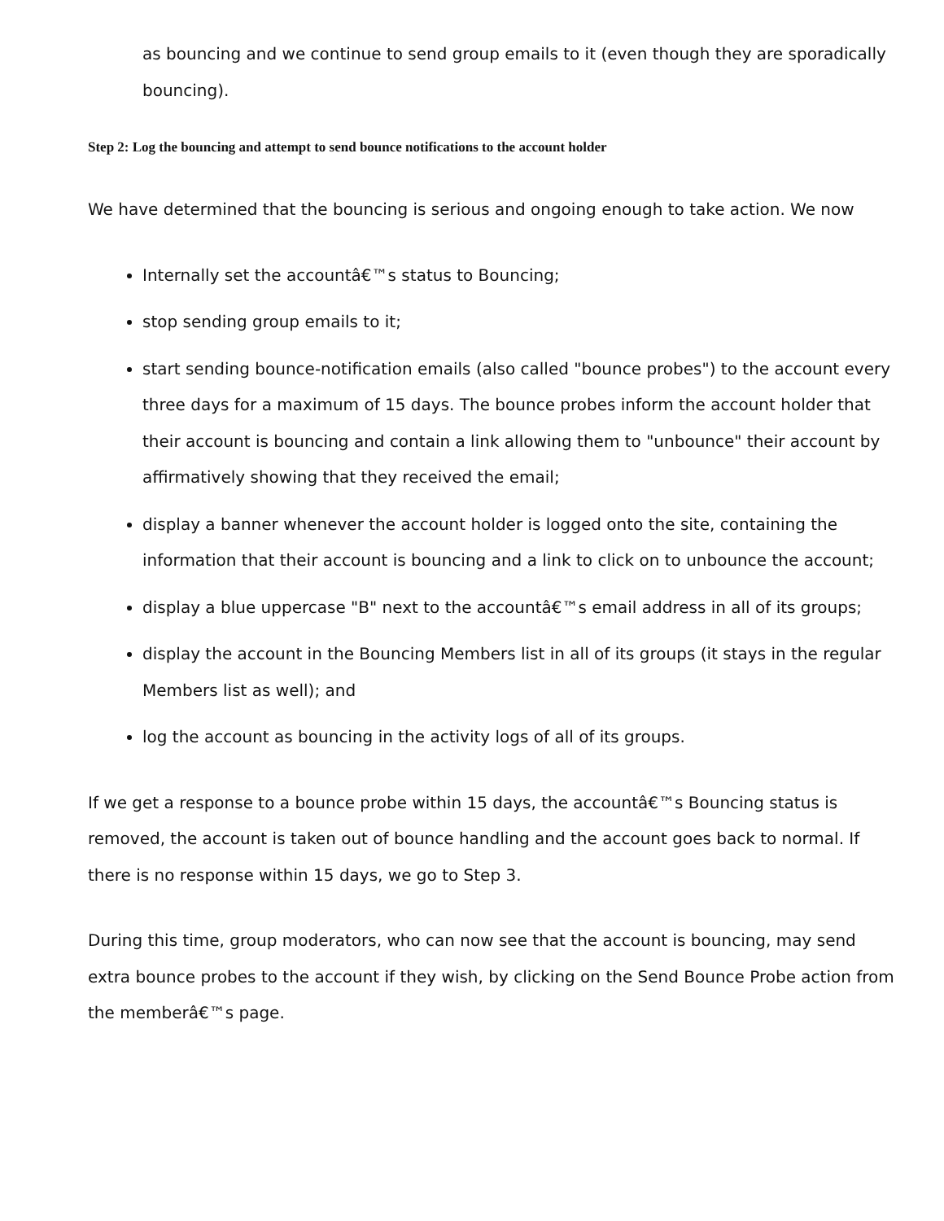as bouncing and we continue to send group emails to it (even though they are sporadically bouncing).
Step 2: Log the bouncing and attempt to send bounce notifications to the account holder
We have determined that the bouncing is serious and ongoing enough to take action. We now
Internally set the accountâ€™s status to Bouncing;
stop sending group emails to it;
start sending bounce-notification emails (also called "bounce probes") to the account every three days for a maximum of 15 days. The bounce probes inform the account holder that their account is bouncing and contain a link allowing them to "unbounce" their account by affirmatively showing that they received the email;
display a banner whenever the account holder is logged onto the site, containing the information that their account is bouncing and a link to click on to unbounce the account;
display a blue uppercase "B" next to the accountâ€™s email address in all of its groups;
display the account in the Bouncing Members list in all of its groups (it stays in the regular Members list as well); and
log the account as bouncing in the activity logs of all of its groups.
If we get a response to a bounce probe within 15 days, the accountâ€™s Bouncing status is removed, the account is taken out of bounce handling and the account goes back to normal. If there is no response within 15 days, we go to Step 3.
During this time, group moderators, who can now see that the account is bouncing, may send extra bounce probes to the account if they wish, by clicking on the Send Bounce Probe action from the memberâ€™s page.